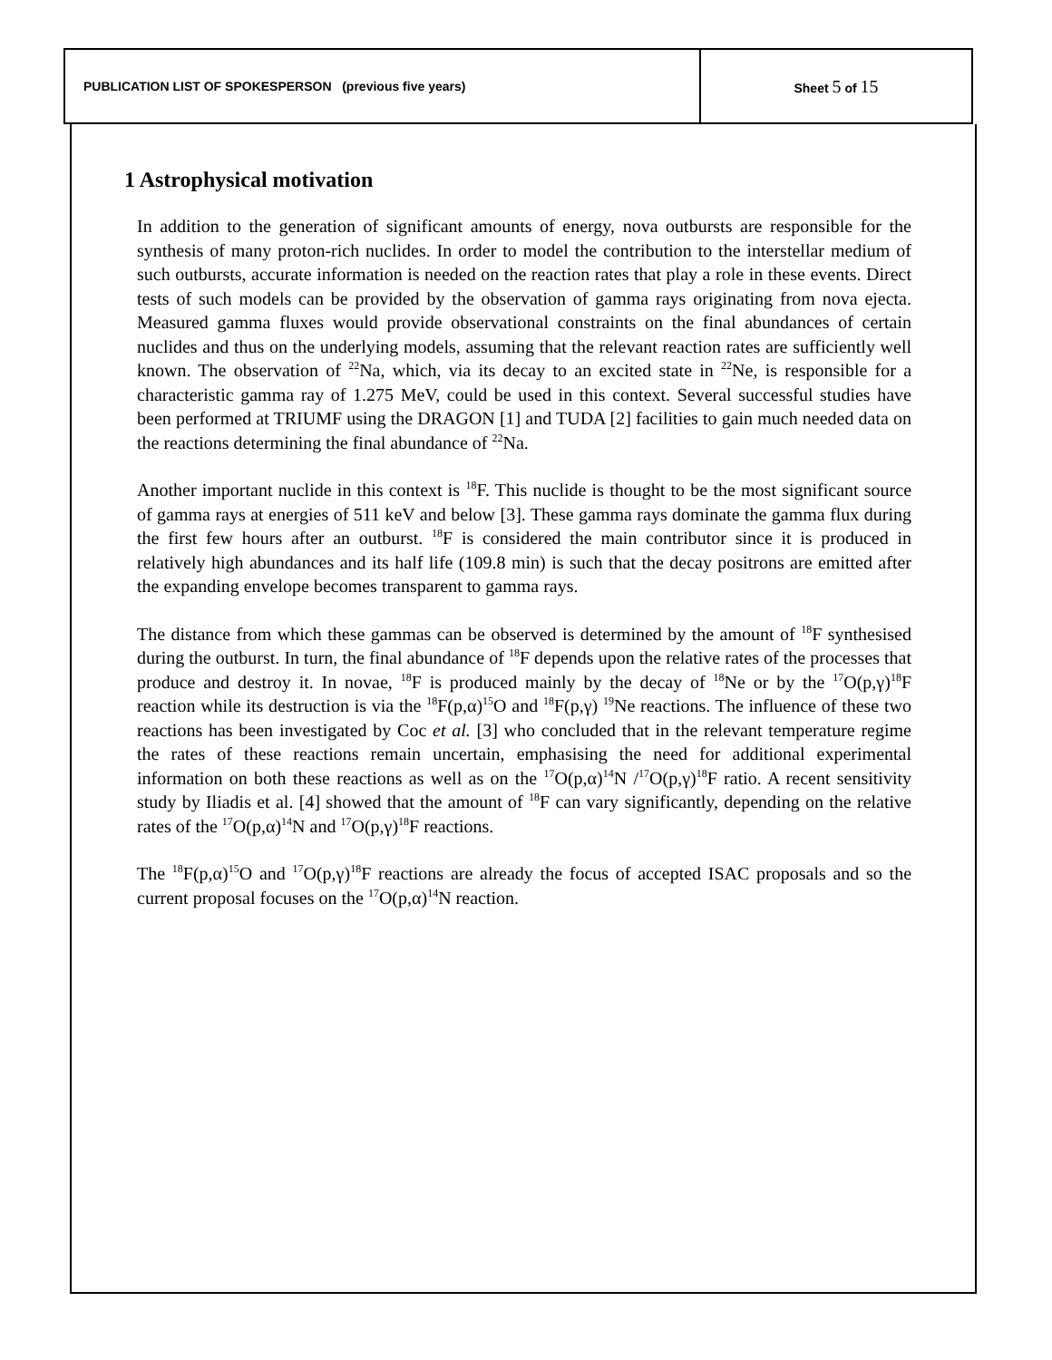| PUBLICATION LIST OF SPOKESPERSON (previous five years) | Sheet 5 of 15 |
1 Astrophysical motivation
In addition to the generation of significant amounts of energy, nova outbursts are responsible for the synthesis of many proton-rich nuclides. In order to model the contribution to the interstellar medium of such outbursts, accurate information is needed on the reaction rates that play a role in these events. Direct tests of such models can be provided by the observation of gamma rays originating from nova ejecta. Measured gamma fluxes would provide observational constraints on the final abundances of certain nuclides and thus on the underlying models, assuming that the relevant reaction rates are sufficiently well known. The observation of <sup>22</sup>Na, which, via its decay to an excited state in <sup>22</sup>Ne, is responsible for a characteristic gamma ray of 1.275 MeV, could be used in this context. Several successful studies have been performed at TRIUMF using the DRAGON [1] and TUDA [2] facilities to gain much needed data on the reactions determining the final abundance of <sup>22</sup>Na.
Another important nuclide in this context is <sup>18</sup>F. This nuclide is thought to be the most significant source of gamma rays at energies of 511 keV and below [3]. These gamma rays dominate the gamma flux during the first few hours after an outburst. <sup>18</sup>F is considered the main contributor since it is produced in relatively high abundances and its half life (109.8 min) is such that the decay positrons are emitted after the expanding envelope becomes transparent to gamma rays.
The distance from which these gammas can be observed is determined by the amount of <sup>18</sup>F synthesised during the outburst. In turn, the final abundance of <sup>18</sup>F depends upon the relative rates of the processes that produce and destroy it. In novae, <sup>18</sup>F is produced mainly by the decay of <sup>18</sup>Ne or by the <sup>17</sup>O(p,γ)<sup>18</sup>F reaction while its destruction is via the <sup>18</sup>F(p,α)<sup>15</sup>O and <sup>18</sup>F(p,γ) <sup>19</sup>Ne reactions. The influence of these two reactions has been investigated by Coc et al. [3] who concluded that in the relevant temperature regime the rates of these reactions remain uncertain, emphasising the need for additional experimental information on both these reactions as well as on the <sup>17</sup>O(p,α)<sup>14</sup>N /<sup>17</sup>O(p,γ)<sup>18</sup>F ratio. A recent sensitivity study by Iliadis et al. [4] showed that the amount of <sup>18</sup>F can vary significantly, depending on the relative rates of the <sup>17</sup>O(p,α)<sup>14</sup>N and <sup>17</sup>O(p,γ)<sup>18</sup>F reactions.
The <sup>18</sup>F(p,α)<sup>15</sup>O and <sup>17</sup>O(p,γ)<sup>18</sup>F reactions are already the focus of accepted ISAC proposals and so the current proposal focuses on the <sup>17</sup>O(p,α)<sup>14</sup>N reaction.